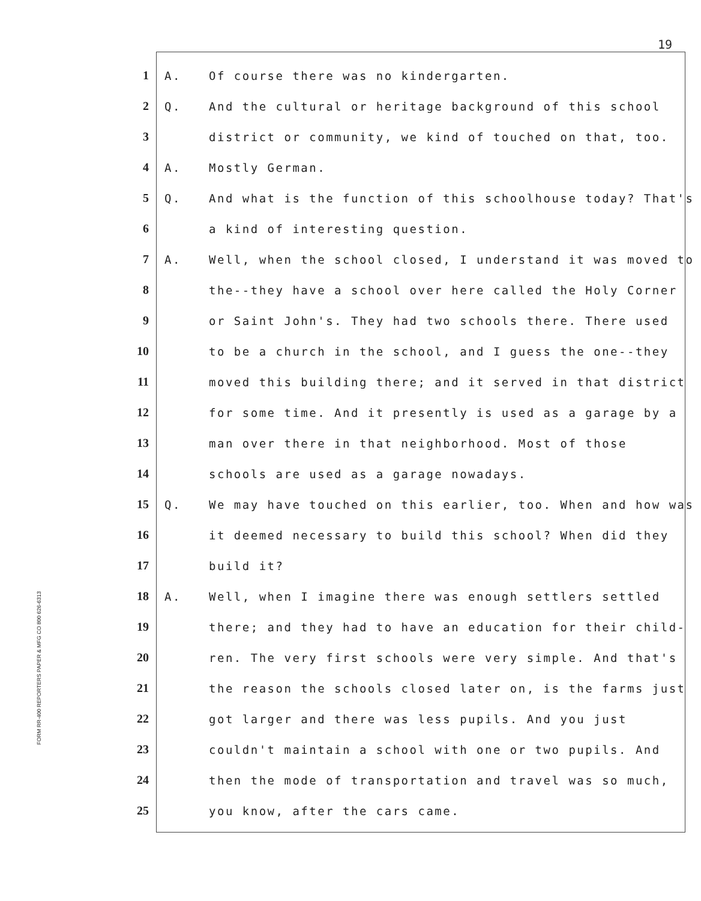19
FORM RR-400 REPORTERS PAPER & MFG CO 800 626-6313
1 A. Of course there was no kindergarten.
2 Q. And the cultural or heritage background of this school
3 district or community, we kind of touched on that, too.
4 A. Mostly German.
5 Q. And what is the function of this schoolhouse today? That's
6 a kind of interesting question.
7 A. Well, when the school closed, I understand it was moved to
8 the--they have a school over here called the Holy Corner
9 or Saint John's. They had two schools there. There used
10 to be a church in the school, and I guess the one--they
11 moved this building there; and it served in that district
12 for some time. And it presently is used as a garage by a
13 man over there in that neighborhood. Most of those
14 schools are used as a garage nowadays.
15 Q. We may have touched on this earlier, too. When and how was
16 it deemed necessary to build this school? When did they
17 build it?
18 A. Well, when I imagine there was enough settlers settled
19 there; and they had to have an education for their child-
20 ren. The very first schools were very simple. And that's
21 the reason the schools closed later on, is the farms just
22 got larger and there was less pupils. And you just
23 couldn't maintain a school with one or two pupils. And
24 then the mode of transportation and travel was so much,
25 you know, after the cars came.